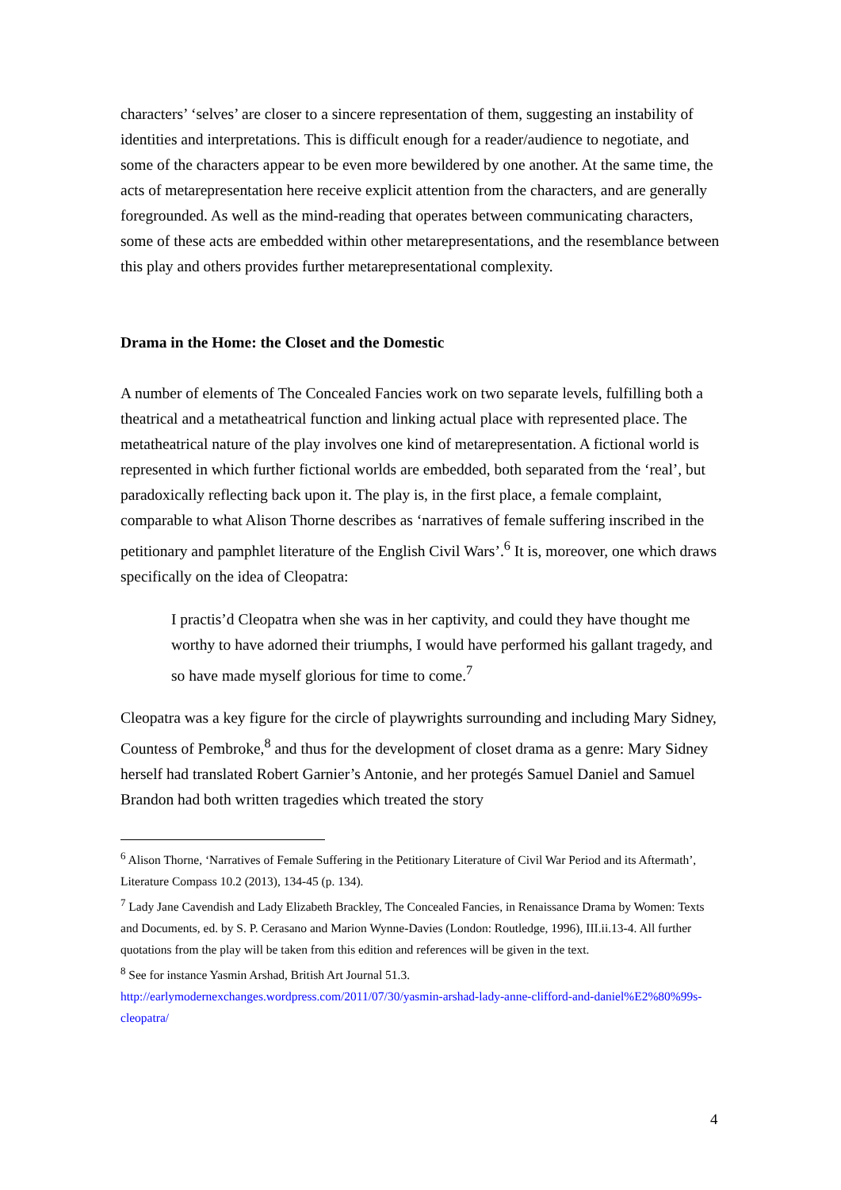characters’ ‘selves’ are closer to a sincere representation of them, suggesting an instability of identities and interpretations. This is difficult enough for a reader/audience to negotiate, and some of the characters appear to be even more bewildered by one another. At the same time, the acts of metarepresentation here receive explicit attention from the characters, and are generally foregrounded. As well as the mind-reading that operates between communicating characters, some of these acts are embedded within other metarepresentations, and the resemblance between this play and others provides further metarepresentational complexity.
Drama in the Home: the Closet and the Domestic
A number of elements of The Concealed Fancies work on two separate levels, fulfilling both a theatrical and a metatheatrical function and linking actual place with represented place. The metatheatrical nature of the play involves one kind of metarepresentation. A fictional world is represented in which further fictional worlds are embedded, both separated from the ‘real’, but paradoxically reflecting back upon it. The play is, in the first place, a female complaint, comparable to what Alison Thorne describes as ‘narratives of female suffering inscribed in the petitionary and pamphlet literature of the English Civil Wars’.<sup>6</sup> It is, moreover, one which draws specifically on the idea of Cleopatra:
I practis’d Cleopatra when she was in her captivity, and could they have thought me worthy to have adorned their triumphs, I would have performed his gallant tragedy, and so have made myself glorious for time to come.<sup>7</sup>
Cleopatra was a key figure for the circle of playwrights surrounding and including Mary Sidney, Countess of Pembroke,<sup>8</sup> and thus for the development of closet drama as a genre: Mary Sidney herself had translated Robert Garnier’s Antonie, and her protegés Samuel Daniel and Samuel Brandon had both written tragedies which treated the story
<sup>6</sup> Alison Thorne, ‘Narratives of Female Suffering in the Petitionary Literature of Civil War Period and its Aftermath’, Literature Compass 10.2 (2013), 134-45 (p. 134).
<sup>7</sup> Lady Jane Cavendish and Lady Elizabeth Brackley, The Concealed Fancies, in Renaissance Drama by Women: Texts and Documents, ed. by S. P. Cerasano and Marion Wynne-Davies (London: Routledge, 1996), III.ii.13-4. All further quotations from the play will be taken from this edition and references will be given in the text.
<sup>8</sup> See for instance Yasmin Arshad, British Art Journal 51.3. http://earlymodernexchanges.wordpress.com/2011/07/30/yasmin-arshad-lady-anne-clifford-and-daniel%E2%80%99s-cleopatra/
4